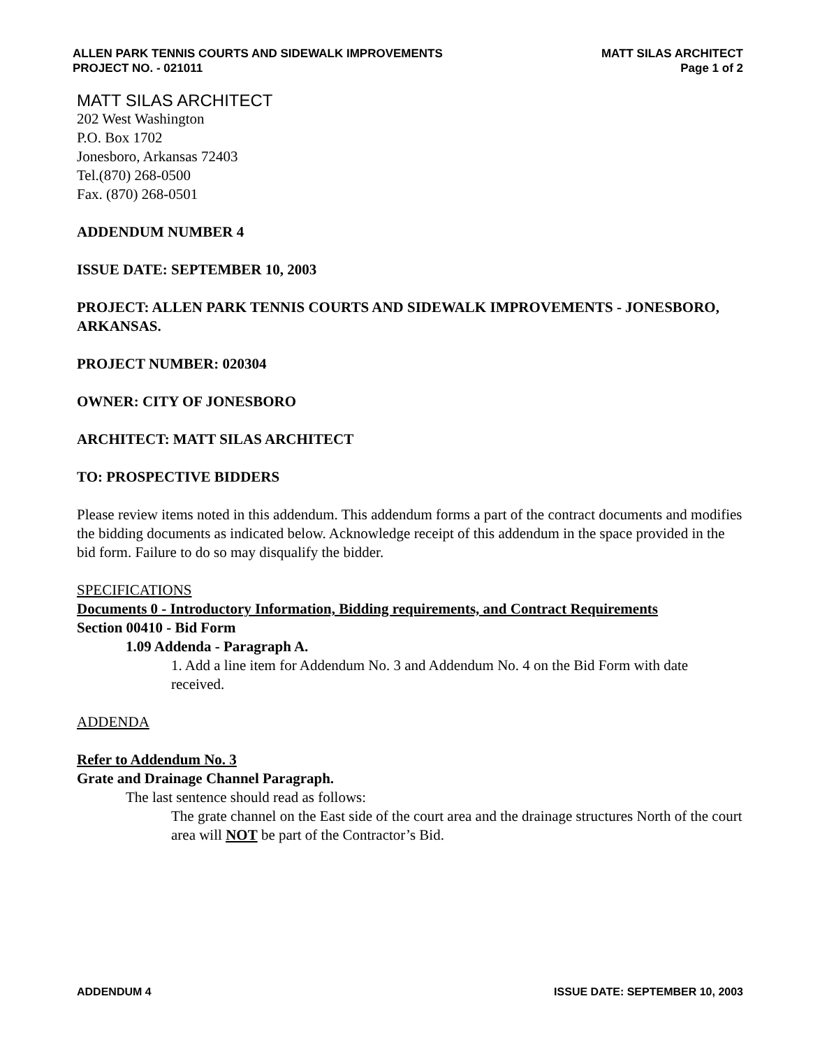ALLEN PARK TENNIS COURTS AND SIDEWALK IMPROVEMENTS
PROJECT NO. - 021011
MATT SILAS ARCHITECT
Page 1 of 2
MATT SILAS ARCHITECT
202 West Washington
P.O. Box 1702
Jonesboro, Arkansas 72403
Tel.(870) 268-0500
Fax. (870) 268-0501
ADDENDUM NUMBER 4
ISSUE DATE: SEPTEMBER 10, 2003
PROJECT: ALLEN PARK TENNIS COURTS AND SIDEWALK IMPROVEMENTS - JONESBORO, ARKANSAS.
PROJECT NUMBER: 020304
OWNER: CITY OF JONESBORO
ARCHITECT: MATT SILAS ARCHITECT
TO: PROSPECTIVE BIDDERS
Please review items noted in this addendum. This addendum forms a part of the contract documents and modifies the bidding documents as indicated below. Acknowledge receipt of this addendum in the space provided in the bid form. Failure to do so may disqualify the bidder.
SPECIFICATIONS
Documents 0 - Introductory Information, Bidding requirements, and Contract Requirements
Section 00410 - Bid Form
1.09 Addenda - Paragraph A.
1. Add a line item for Addendum No. 3 and Addendum No. 4 on the Bid Form with date received.
ADDENDA
Refer to Addendum No. 3
Grate and Drainage Channel Paragraph.
The last sentence should read as follows:
The grate channel on the East side of the court area and the drainage structures North of the court area will NOT be part of the Contractor’s Bid.
ADDENDUM 4 ISSUE DATE: SEPTEMBER 10, 2003